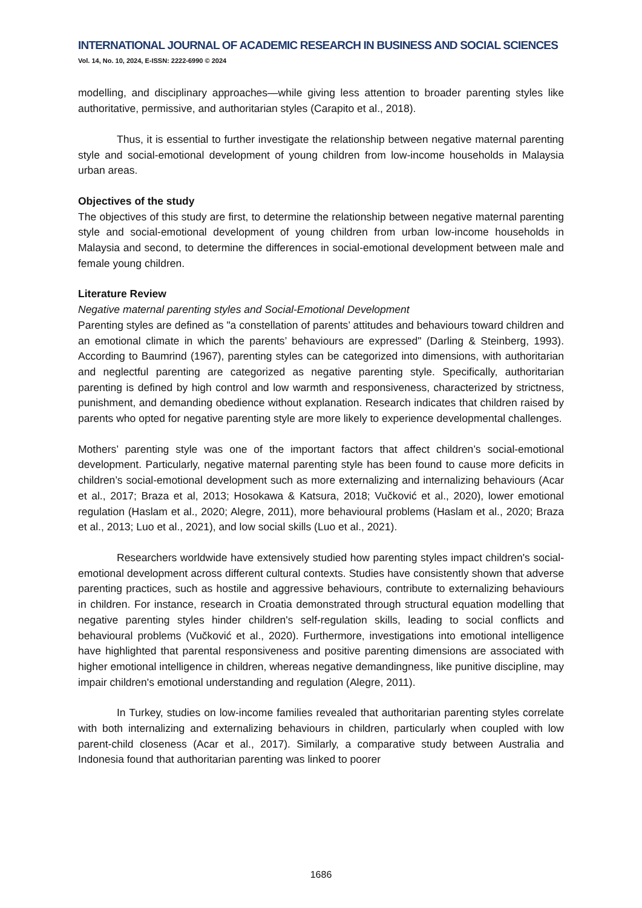INTERNATIONAL JOURNAL OF ACADEMIC RESEARCH IN BUSINESS AND SOCIAL SCIENCES
Vol. 14, No. 10, 2024, E-ISSN: 2222-6990 © 2024
modelling, and disciplinary approaches—while giving less attention to broader parenting styles like authoritative, permissive, and authoritarian styles (Carapito et al., 2018).
Thus, it is essential to further investigate the relationship between negative maternal parenting style and social-emotional development of young children from low-income households in Malaysia urban areas.
Objectives of the study
The objectives of this study are first, to determine the relationship between negative maternal parenting style and social-emotional development of young children from urban low-income households in Malaysia and second, to determine the differences in social-emotional development between male and female young children.
Literature Review
Negative maternal parenting styles and Social-Emotional Development
Parenting styles are defined as "a constellation of parents’ attitudes and behaviours toward children and an emotional climate in which the parents’ behaviours are expressed" (Darling & Steinberg, 1993). According to Baumrind (1967), parenting styles can be categorized into dimensions, with authoritarian and neglectful parenting are categorized as negative parenting style. Specifically, authoritarian parenting is defined by high control and low warmth and responsiveness, characterized by strictness, punishment, and demanding obedience without explanation. Research indicates that children raised by parents who opted for negative parenting style are more likely to experience developmental challenges.
Mothers’ parenting style was one of the important factors that affect children’s social-emotional development. Particularly, negative maternal parenting style has been found to cause more deficits in children’s social-emotional development such as more externalizing and internalizing behaviours (Acar et al., 2017; Braza et al, 2013; Hosokawa & Katsura, 2018; Vučković et al., 2020), lower emotional regulation (Haslam et al., 2020; Alegre, 2011), more behavioural problems (Haslam et al., 2020; Braza et al., 2013; Luo et al., 2021), and low social skills (Luo et al., 2021).
Researchers worldwide have extensively studied how parenting styles impact children's social-emotional development across different cultural contexts. Studies have consistently shown that adverse parenting practices, such as hostile and aggressive behaviours, contribute to externalizing behaviours in children. For instance, research in Croatia demonstrated through structural equation modelling that negative parenting styles hinder children's self-regulation skills, leading to social conflicts and behavioural problems (Vučković et al., 2020). Furthermore, investigations into emotional intelligence have highlighted that parental responsiveness and positive parenting dimensions are associated with higher emotional intelligence in children, whereas negative demandingness, like punitive discipline, may impair children's emotional understanding and regulation (Alegre, 2011).
In Turkey, studies on low-income families revealed that authoritarian parenting styles correlate with both internalizing and externalizing behaviours in children, particularly when coupled with low parent-child closeness (Acar et al., 2017). Similarly, a comparative study between Australia and Indonesia found that authoritarian parenting was linked to poorer
1686